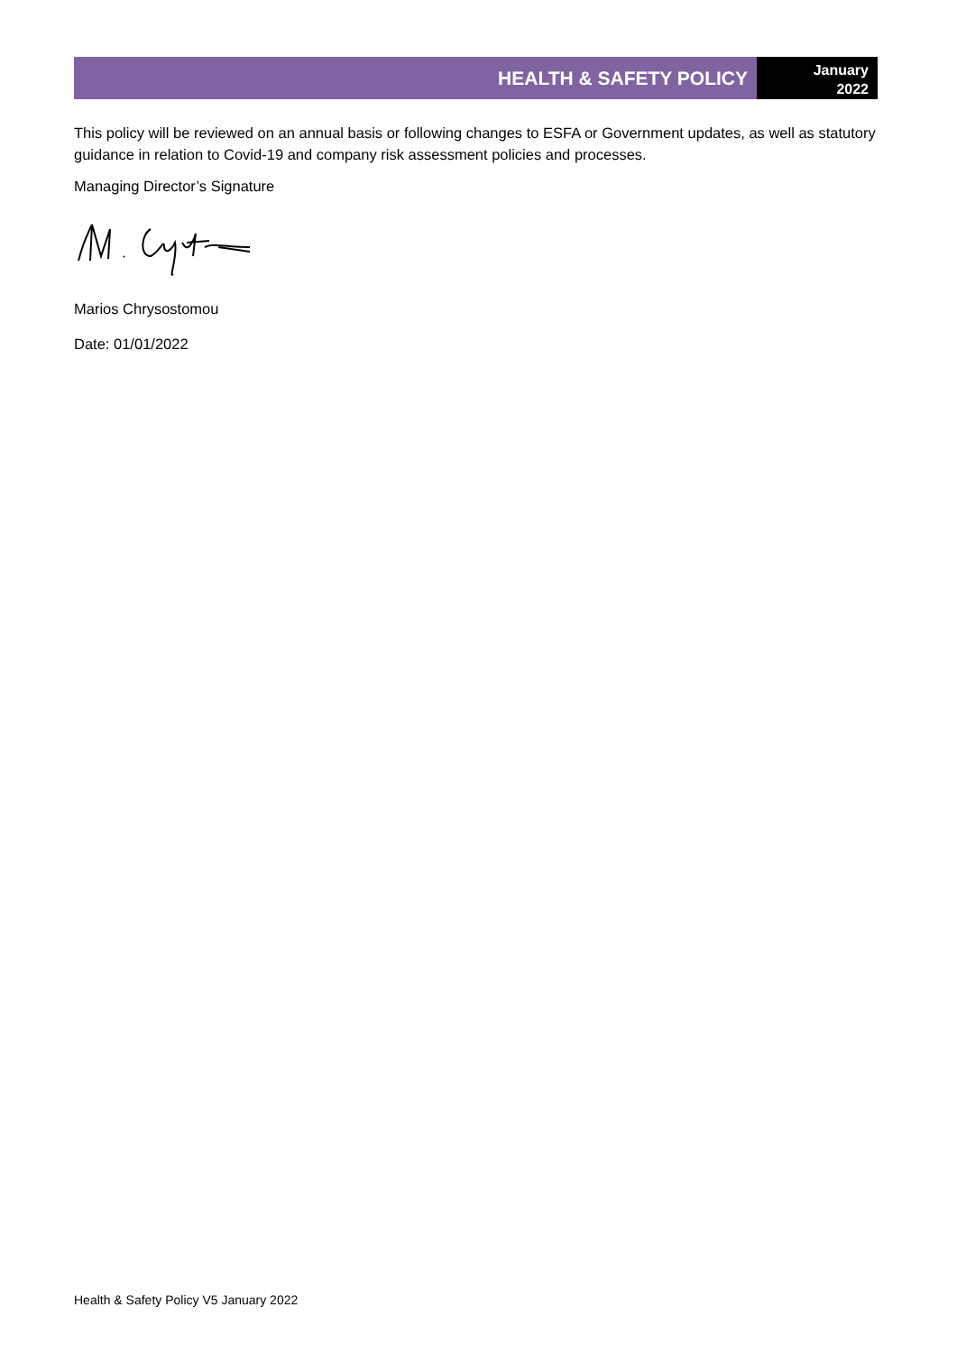HEALTH & SAFETY POLICY
January
2022
This policy will be reviewed on an annual basis or following changes to ESFA or Government updates, as well as statutory guidance in relation to Covid-19 and company risk assessment policies and processes.
Managing Director’s Signature
Marios Chrysostomou
Date: 01/01/2022
Health & Safety Policy V5 January 2022